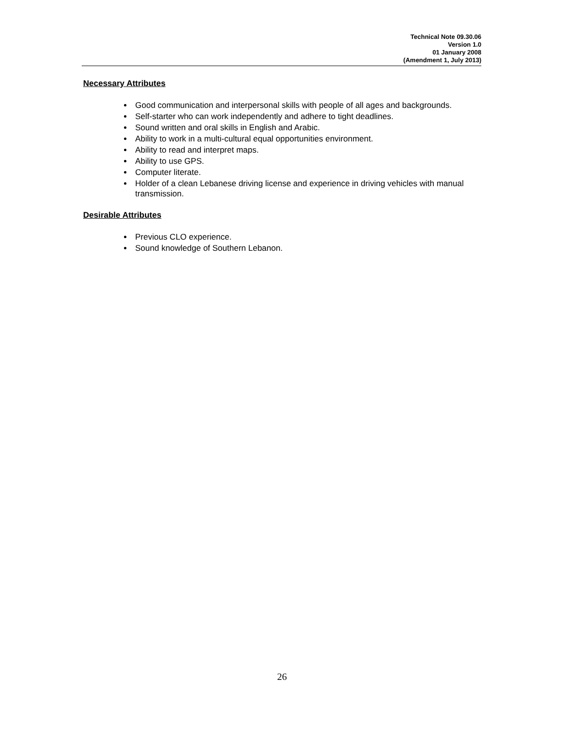Technical Note 09.30.06
Version 1.0
01 January 2008
(Amendment 1, July 2013)
Necessary Attributes
Good communication and interpersonal skills with people of all ages and backgrounds.
Self-starter who can work independently and adhere to tight deadlines.
Sound written and oral skills in English and Arabic.
Ability to work in a multi-cultural equal opportunities environment.
Ability to read and interpret maps.
Ability to use GPS.
Computer literate.
Holder of a clean Lebanese driving license and experience in driving vehicles with manual transmission.
Desirable Attributes
Previous CLO experience.
Sound knowledge of Southern Lebanon.
26